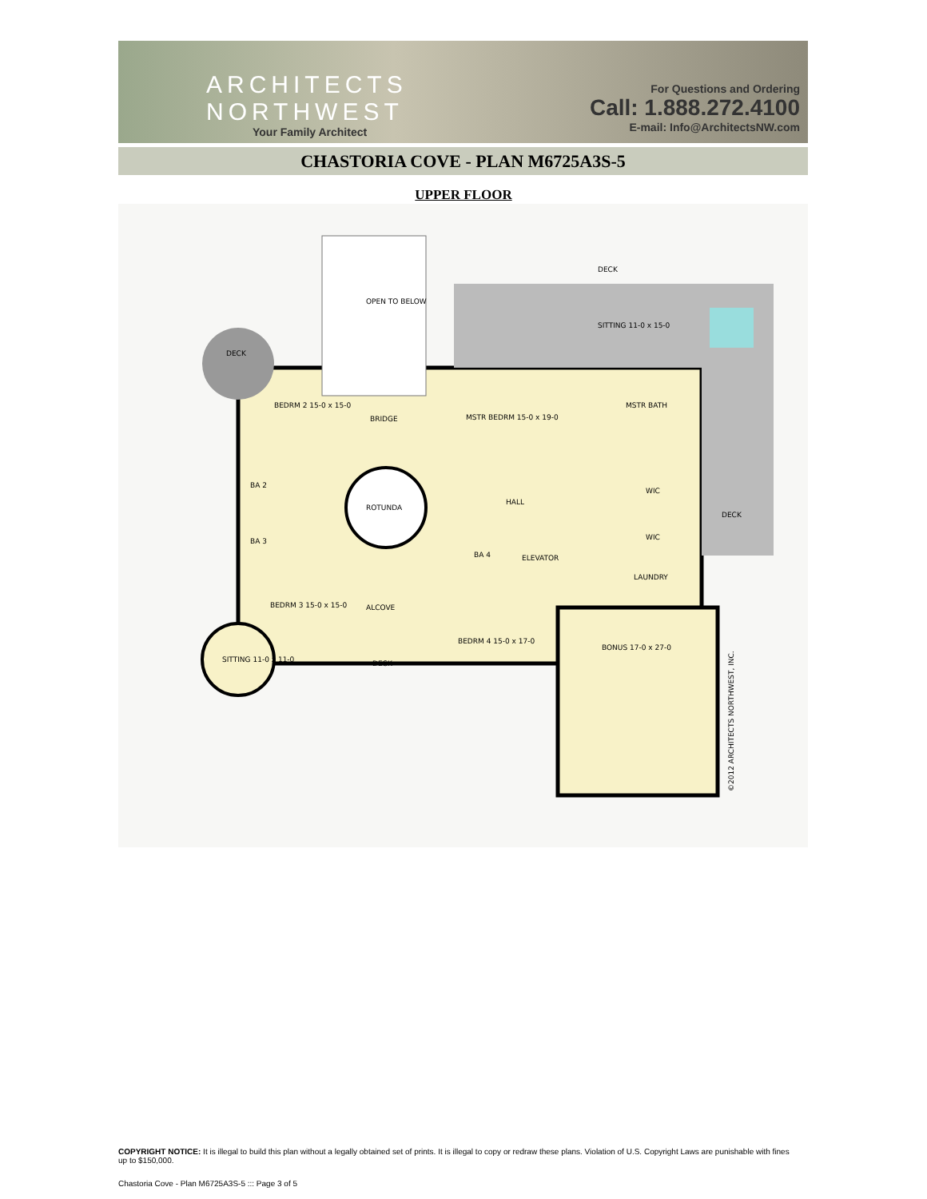ARCHITECTS
NORTHWEST
Your Family Architect
For Questions and Ordering
Call: 1.888.272.4100
E-mail: Info@ArchitectsNW.com
CHASTORIA COVE - PLAN M6725A3S-5
UPPER FLOOR
OPEN TO BELOW
DECK
SITTING 11-0 x 15-0
DECK
BEDRM 2 15-0 x 15-0
BRIDGE
MSTR BEDRM 15-0 x 19-0
MSTR BATH
ROTUNDA
HALL
WIC
WIC
DECK
BA 2
BA 3
BA 4
ELEVATOR
LAUNDRY
BEDRM 3 15-0 x 15-0
ALCOVE
BEDRM 4 15-0 x 17-0
BONUS 17-0 x 27-0
SITTING 11-0 x 11-0
DECK
©2012 ARCHITECTS NORTHWEST, INC.
COPYRIGHT NOTICE: It is illegal to build this plan without a legally obtained set of prints. It is illegal to copy or redraw these plans. Violation of U.S. Copyright Laws are punishable with fines up to $150,000.
Chastoria Cove - Plan M6725A3S-5 ::: Page 3 of 5